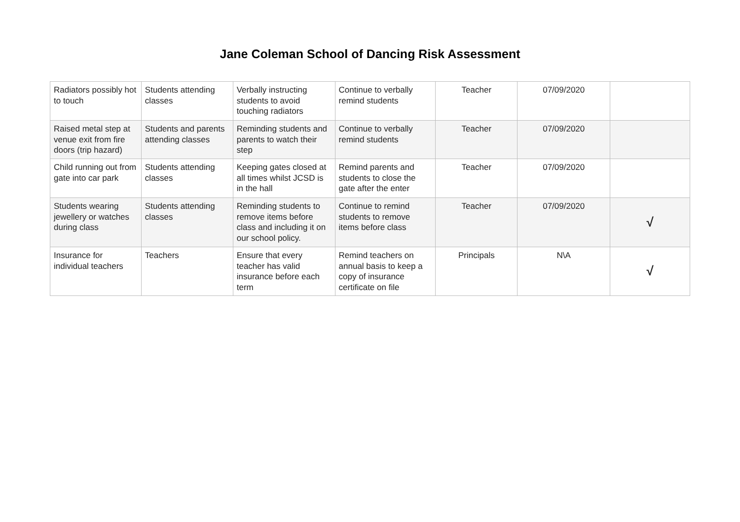Jane Coleman School of Dancing Risk Assessment
| Radiators possibly hot to touch | Students attending classes | Verbally instructing students to avoid touching radiators | Continue to verbally remind students | Teacher | 07/09/2020 | |
| Raised metal step at venue exit from fire doors (trip hazard) | Students and parents attending classes | Reminding students and parents to watch their step | Continue to verbally remind students | Teacher | 07/09/2020 | |
| Child running out from gate into car park | Students attending classes | Keeping gates closed at all times whilst JCSD is in the hall | Remind parents and students to close the gate after the enter | Teacher | 07/09/2020 | |
| Students wearing jewellery or watches during class | Students attending classes | Reminding students to remove items before class and including it on our school policy. | Continue to remind students to remove items before class | Teacher | 07/09/2020 | √ |
| Insurance for individual teachers | Teachers | Ensure that every teacher has valid insurance before each term | Remind teachers on annual basis to keep a copy of insurance certificate on file | Principals | N\A | √ |